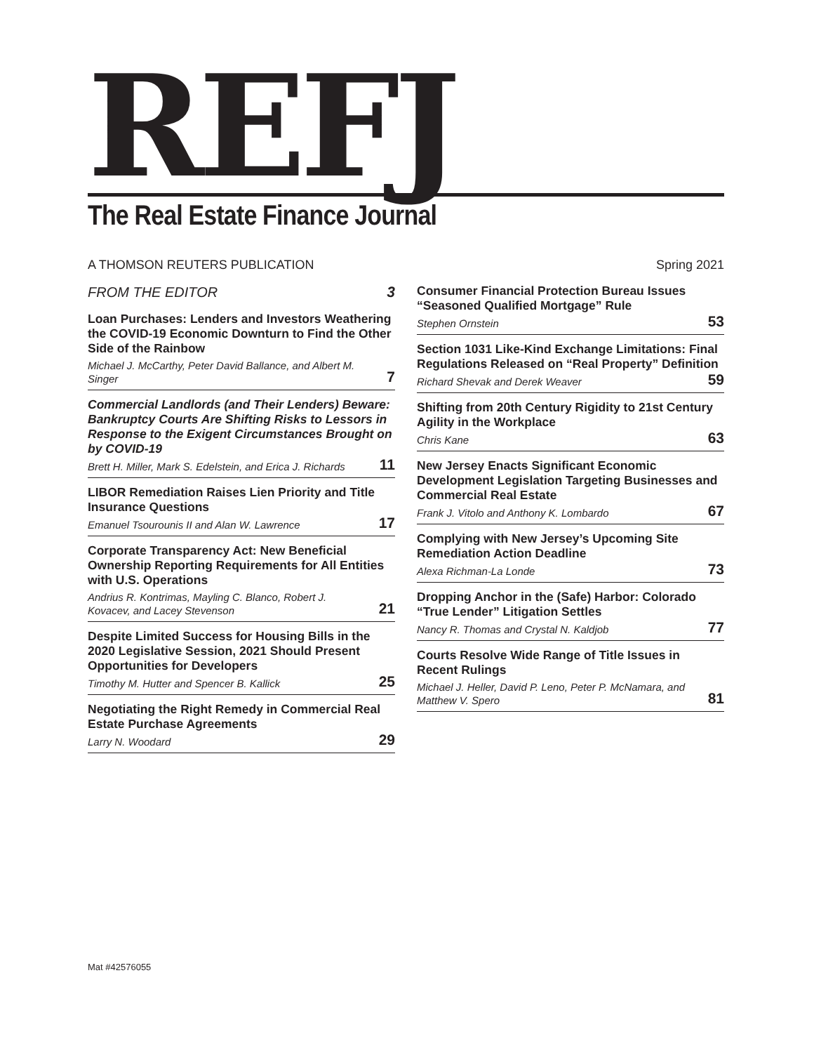REFJ
The Real Estate Finance Journal
A THOMSON REUTERS PUBLICATION Spring 2021
FROM THE EDITOR 3
Loan Purchases: Lenders and Investors Weathering the COVID-19 Economic Downturn to Find the Other Side of the Rainbow
Michael J. McCarthy, Peter David Ballance, and Albert M. Singer 7
Commercial Landlords (and Their Lenders) Beware: Bankruptcy Courts Are Shifting Risks to Lessors in Response to the Exigent Circumstances Brought on by COVID-19
Brett H. Miller, Mark S. Edelstein, and Erica J. Richards 11
LIBOR Remediation Raises Lien Priority and Title Insurance Questions
Emanuel Tsourounis II and Alan W. Lawrence 17
Corporate Transparency Act: New Beneficial Ownership Reporting Requirements for All Entities with U.S. Operations
Andrius R. Kontrimas, Mayling C. Blanco, Robert J. Kovacev, and Lacey Stevenson 21
Despite Limited Success for Housing Bills in the 2020 Legislative Session, 2021 Should Present Opportunities for Developers
Timothy M. Hutter and Spencer B. Kallick 25
Negotiating the Right Remedy in Commercial Real Estate Purchase Agreements
Larry N. Woodard 29
Consumer Financial Protection Bureau Issues “Seasoned Qualified Mortgage” Rule
Stephen Ornstein 53
Section 1031 Like-Kind Exchange Limitations: Final Regulations Released on “Real Property” Definition
Richard Shevak and Derek Weaver 59
Shifting from 20th Century Rigidity to 21st Century Agility in the Workplace
Chris Kane 63
New Jersey Enacts Significant Economic Development Legislation Targeting Businesses and Commercial Real Estate
Frank J. Vitolo and Anthony K. Lombardo 67
Complying with New Jersey’s Upcoming Site Remediation Action Deadline
Alexa Richman-La Londe 73
Dropping Anchor in the (Safe) Harbor: Colorado “True Lender” Litigation Settles
Nancy R. Thomas and Crystal N. Kaldjob 77
Courts Resolve Wide Range of Title Issues in Recent Rulings
Michael J. Heller, David P. Leno, Peter P. McNamara, and Matthew V. Spero 81
Mat #42576055